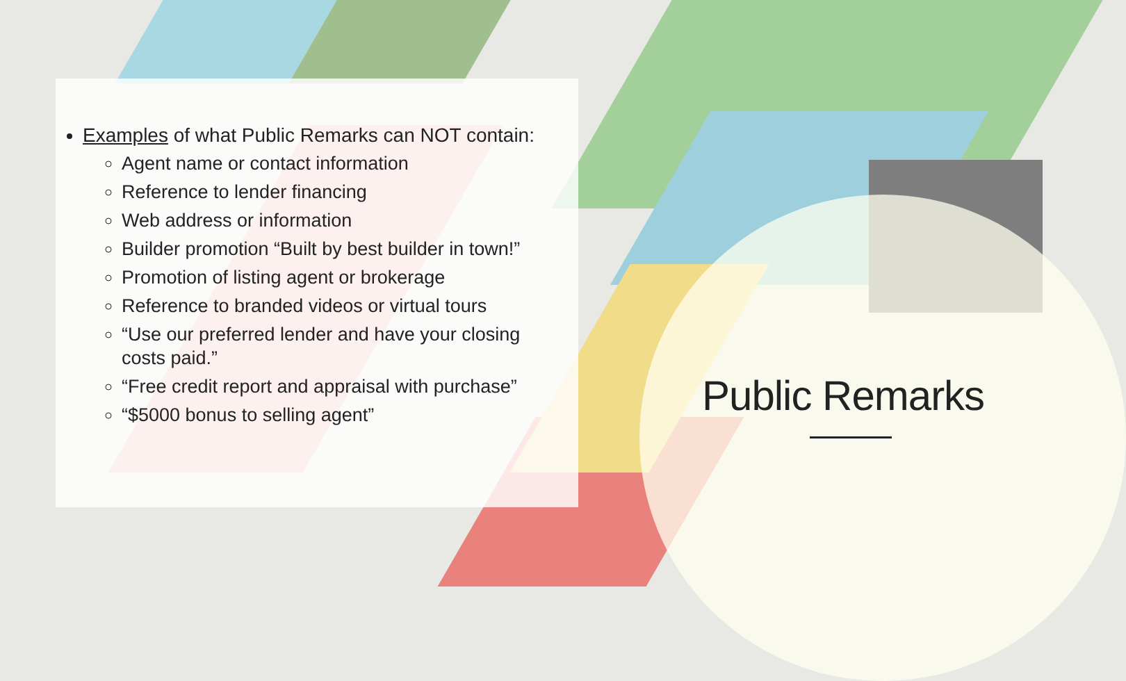Examples of what Public Remarks can NOT contain:
Agent name or contact information
Reference to lender financing
Web address or information
Builder promotion “Built by best builder in town!”
Promotion of listing agent or brokerage
Reference to branded videos or virtual tours
“Use our preferred lender and have your closing costs paid.”
“Free credit report and appraisal with purchase”
“$5000 bonus to selling agent”
Public Remarks